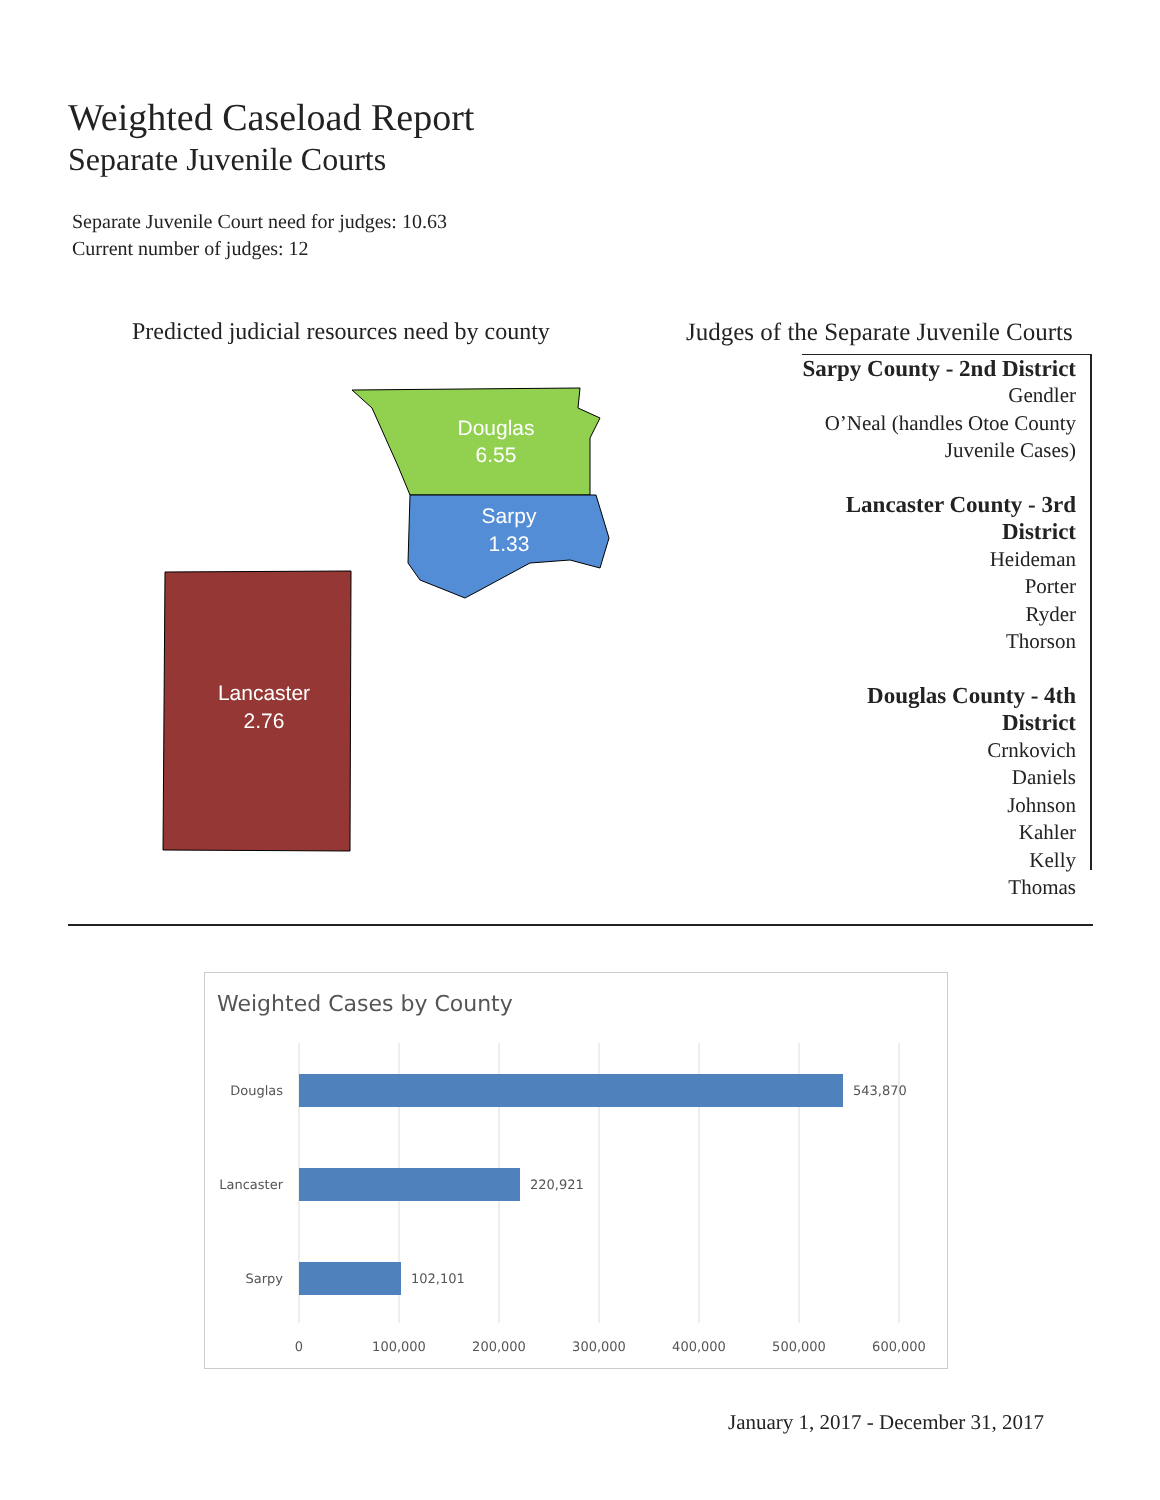Weighted Caseload Report
Separate Juvenile Courts
Separate Juvenile Court need for judges: 10.63
Current number of judges: 12
Predicted judicial resources need by county
Douglas
6.55
Sarpy
1.33
Lancaster
2.76
Judges of the Separate Juvenile Courts
Sarpy County - 2nd District
Gendler
O’Neal (handles Otoe County Juvenile Cases)
Lancaster County - 3rd District
Heideman
Porter
Ryder
Thorson
Douglas County - 4th District
Crnkovich
Daniels
Johnson
Kahler
Kelly
Thomas
Weighted Cases by County
Douglas
543,870
Lancaster
220,921
Sarpy
102,101
0
100,000
200,000
300,000
400,000
500,000
600,000
January 1, 2017 - December 31, 2017